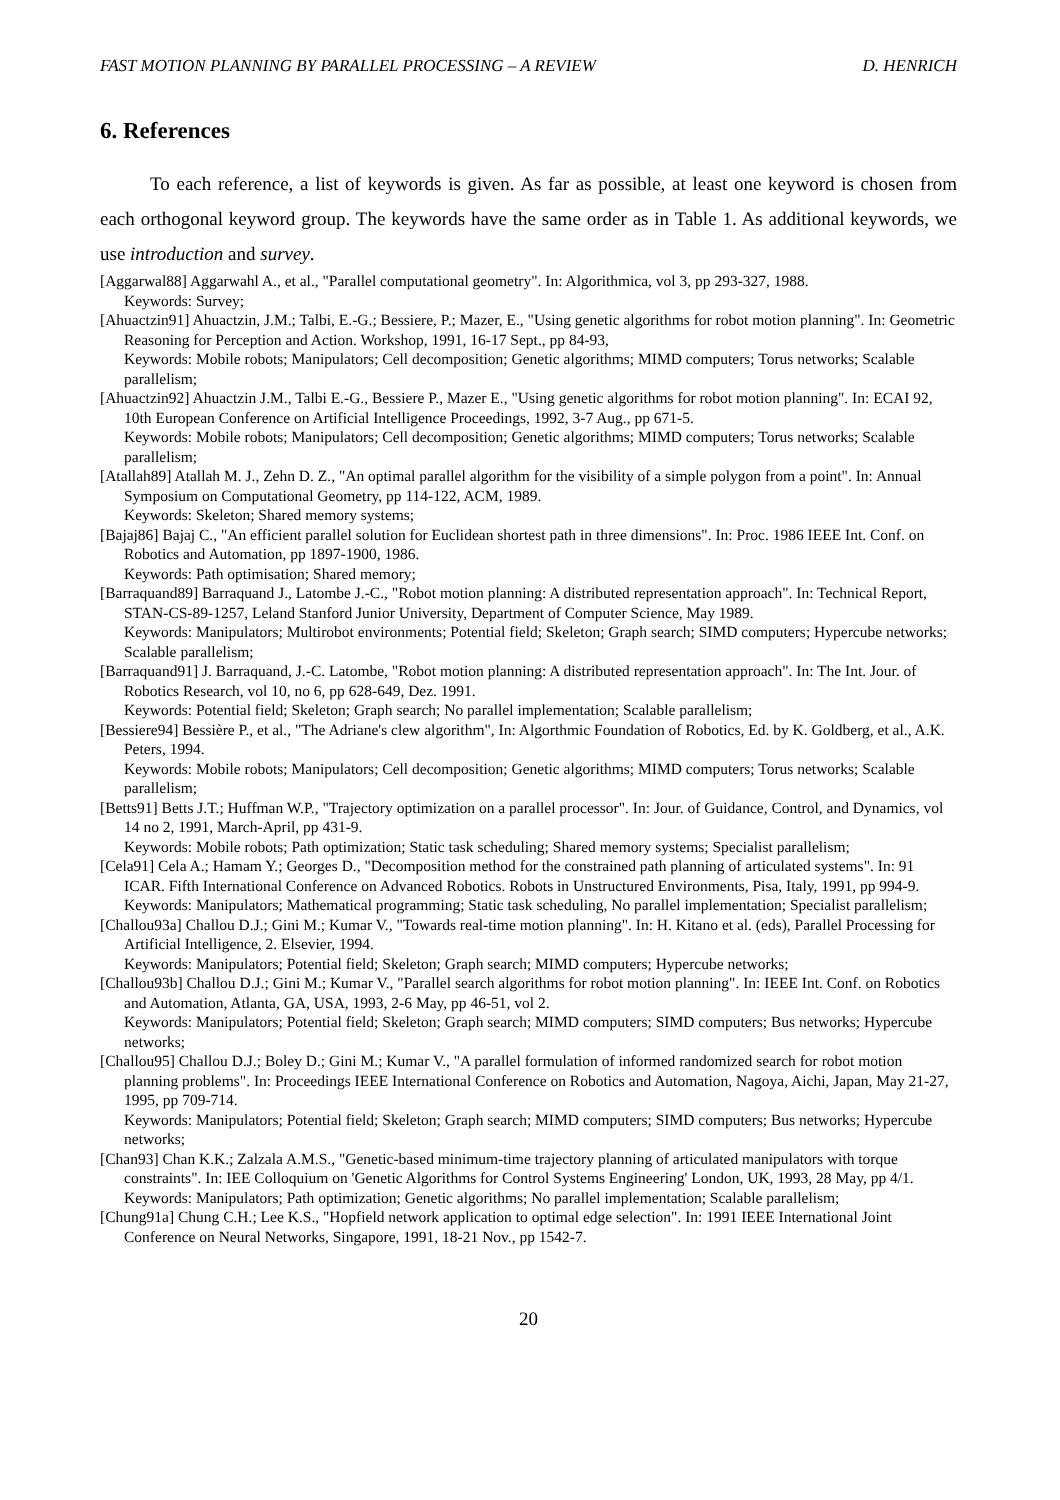FAST MOTION PLANNING BY PARALLEL PROCESSING – A REVIEW D. HENRICH
6. References
To each reference, a list of keywords is given. As far as possible, at least one keyword is chosen from each orthogonal keyword group. The keywords have the same order as in Table 1. As additional keywords, we use introduction and survey.
[Aggarwal88] Aggarwahl A., et al., "Parallel computational geometry". In: Algorithmica, vol 3, pp 293-327, 1988.
Keywords: Survey;
[Ahuactzin91] Ahuactzin, J.M.; Talbi, E.-G.; Bessiere, P.; Mazer, E., "Using genetic algorithms for robot motion planning". In: Geometric Reasoning for Perception and Action. Workshop, 1991, 16-17 Sept., pp 84-93,
Keywords: Mobile robots; Manipulators; Cell decomposition; Genetic algorithms; MIMD computers; Torus networks; Scalable parallelism;
[Ahuactzin92] Ahuactzin J.M., Talbi E.-G., Bessiere P., Mazer E., "Using genetic algorithms for robot motion planning". In: ECAI 92, 10th European Conference on Artificial Intelligence Proceedings, 1992, 3-7 Aug., pp 671-5.
Keywords: Mobile robots; Manipulators; Cell decomposition; Genetic algorithms; MIMD computers; Torus networks; Scalable parallelism;
[Atallah89] Atallah M. J., Zehn D. Z., "An optimal parallel algorithm for the visibility of a simple polygon from a point". In: Annual Symposium on Computational Geometry, pp 114-122, ACM, 1989.
Keywords: Skeleton; Shared memory systems;
[Bajaj86] Bajaj C., "An efficient parallel solution for Euclidean shortest path in three dimensions". In: Proc. 1986 IEEE Int. Conf. on Robotics and Automation, pp 1897-1900, 1986.
Keywords: Path optimisation; Shared memory;
[Barraquand89] Barraquand J., Latombe J.-C., "Robot motion planning: A distributed representation approach". In: Technical Report, STAN-CS-89-1257, Leland Stanford Junior University, Department of Computer Science, May 1989.
Keywords: Manipulators; Multirobot environments; Potential field; Skeleton; Graph search; SIMD computers; Hypercube networks; Scalable parallelism;
[Barraquand91] J. Barraquand, J.-C. Latombe, "Robot motion planning: A distributed representation approach". In: The Int. Jour. of Robotics Research, vol 10, no 6, pp 628-649, Dez. 1991.
Keywords: Potential field; Skeleton; Graph search; No parallel implementation; Scalable parallelism;
[Bessiere94] Bessière P., et al., "The Adriane's clew algorithm", In: Algorthmic Foundation of Robotics, Ed. by K. Goldberg, et al., A.K. Peters, 1994.
Keywords: Mobile robots; Manipulators; Cell decomposition; Genetic algorithms; MIMD computers; Torus networks; Scalable parallelism;
[Betts91] Betts J.T.; Huffman W.P., "Trajectory optimization on a parallel processor". In: Jour. of Guidance, Control, and Dynamics, vol 14 no 2, 1991, March-April, pp 431-9.
Keywords: Mobile robots; Path optimization; Static task scheduling; Shared memory systems; Specialist parallelism;
[Cela91] Cela A.; Hamam Y.; Georges D., "Decomposition method for the constrained path planning of articulated systems". In: 91 ICAR. Fifth International Conference on Advanced Robotics. Robots in Unstructured Environments, Pisa, Italy, 1991, pp 994-9.
Keywords: Manipulators; Mathematical programming; Static task scheduling, No parallel implementation; Specialist parallelism;
[Challou93a] Challou D.J.; Gini M.; Kumar V., "Towards real-time motion planning". In: H. Kitano et al. (eds), Parallel Processing for Artificial Intelligence, 2. Elsevier, 1994.
Keywords: Manipulators; Potential field; Skeleton; Graph search; MIMD computers; Hypercube networks;
[Challou93b] Challou D.J.; Gini M.; Kumar V., "Parallel search algorithms for robot motion planning". In: IEEE Int. Conf. on Robotics and Automation, Atlanta, GA, USA, 1993, 2-6 May, pp 46-51, vol 2.
Keywords: Manipulators; Potential field; Skeleton; Graph search; MIMD computers; SIMD computers; Bus networks; Hypercube networks;
[Challou95] Challou D.J.; Boley D.; Gini M.; Kumar V., "A parallel formulation of informed randomized search for robot motion planning problems". In: Proceedings IEEE International Conference on Robotics and Automation, Nagoya, Aichi, Japan, May 21-27, 1995, pp 709-714.
Keywords: Manipulators; Potential field; Skeleton; Graph search; MIMD computers; SIMD computers; Bus networks; Hypercube networks;
[Chan93] Chan K.K.; Zalzala A.M.S., "Genetic-based minimum-time trajectory planning of articulated manipulators with torque constraints". In: IEE Colloquium on 'Genetic Algorithms for Control Systems Engineering' London, UK, 1993, 28 May, pp 4/1.
Keywords: Manipulators; Path optimization; Genetic algorithms; No parallel implementation; Scalable parallelism;
[Chung91a] Chung C.H.; Lee K.S., "Hopfield network application to optimal edge selection". In: 1991 IEEE International Joint Conference on Neural Networks, Singapore, 1991, 18-21 Nov., pp 1542-7.
20